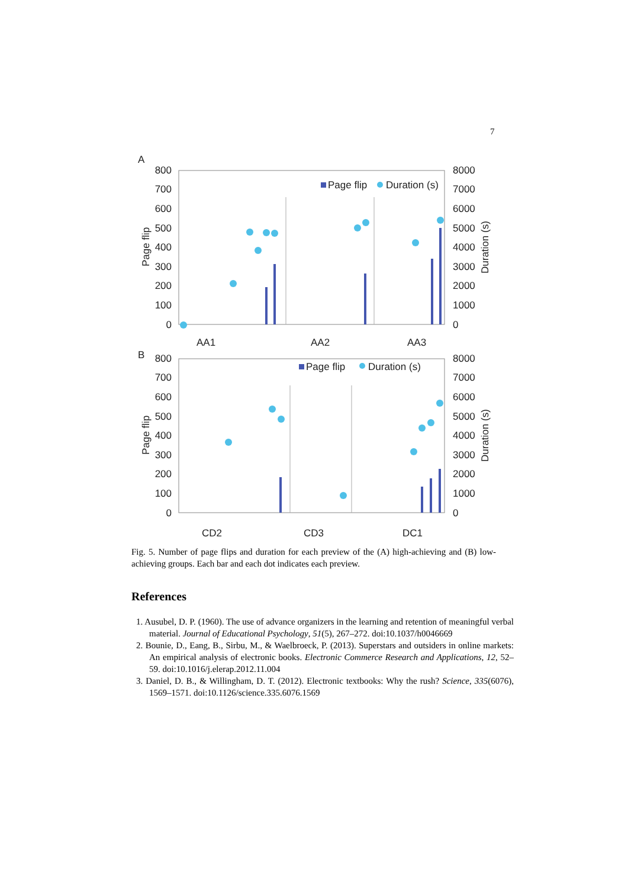7
A
800
700
600
500
400
300
200
100
0
8000
7000
6000
5000
4000
3000
2000
1000
0
Page flip
Duration (s)
Page flip
Duration (s)
AA1
AA2
AA3
B
800
700
600
500
400
300
200
100
0
8000
7000
6000
5000
4000
3000
2000
1000
0
Page flip
Duration (s)
Page flip
Duration (s)
CD2
CD3
DC1
Fig. 5. Number of page flips and duration for each preview of the (A) high-achieving and (B) low-achieving groups. Each bar and each dot indicates each preview.
References
1. Ausubel, D. P. (1960). The use of advance organizers in the learning and retention of meaningful verbal material. Journal of Educational Psychology, 51(5), 267–272. doi:10.1037/h0046669
2. Bounie, D., Eang, B., Sirbu, M., & Waelbroeck, P. (2013). Superstars and outsiders in online markets: An empirical analysis of electronic books. Electronic Commerce Research and Applications, 12, 52–59. doi:10.1016/j.elerap.2012.11.004
3. Daniel, D. B., & Willingham, D. T. (2012). Electronic textbooks: Why the rush? Science, 335(6076), 1569–1571. doi:10.1126/science.335.6076.1569